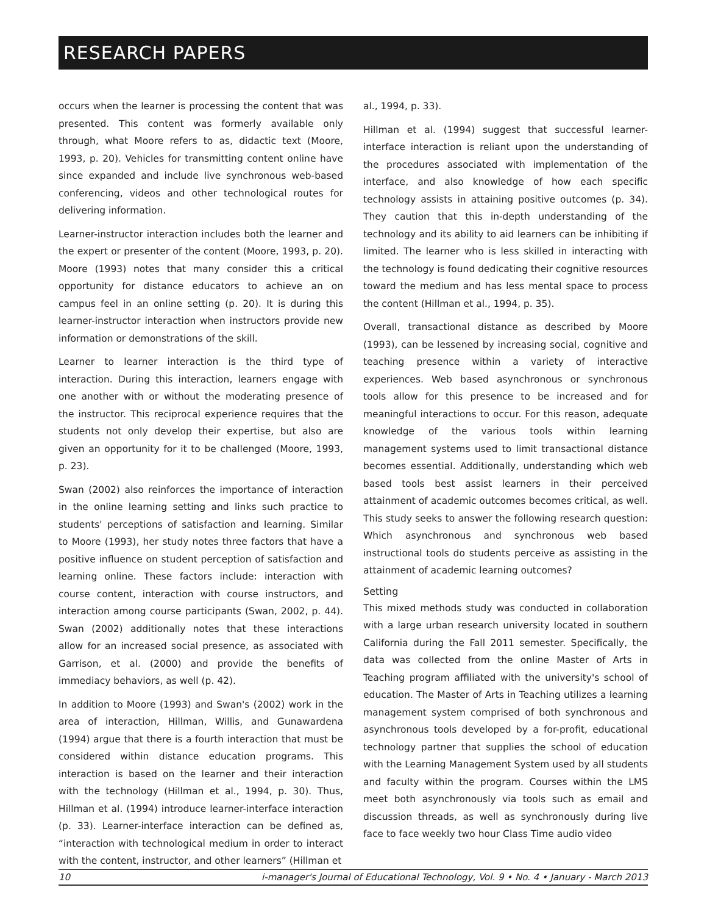RESEARCH PAPERS
occurs when the learner is processing the content that was presented. This content was formerly available only through, what Moore refers to as, didactic text (Moore, 1993, p. 20). Vehicles for transmitting content online have since expanded and include live synchronous web-based conferencing, videos and other technological routes for delivering information.
Learner-instructor interaction includes both the learner and the expert or presenter of the content (Moore, 1993, p. 20). Moore (1993) notes that many consider this a critical opportunity for distance educators to achieve an on campus feel in an online setting (p. 20). It is during this learner-instructor interaction when instructors provide new information or demonstrations of the skill.
Learner to learner interaction is the third type of interaction. During this interaction, learners engage with one another with or without the moderating presence of the instructor. This reciprocal experience requires that the students not only develop their expertise, but also are given an opportunity for it to be challenged (Moore, 1993, p. 23).
Swan (2002) also reinforces the importance of interaction in the online learning setting and links such practice to students' perceptions of satisfaction and learning. Similar to Moore (1993), her study notes three factors that have a positive influence on student perception of satisfaction and learning online. These factors include: interaction with course content, interaction with course instructors, and interaction among course participants (Swan, 2002, p. 44). Swan (2002) additionally notes that these interactions allow for an increased social presence, as associated with Garrison, et al. (2000) and provide the benefits of immediacy behaviors, as well (p. 42).
In addition to Moore (1993) and Swan's (2002) work in the area of interaction, Hillman, Willis, and Gunawardena (1994) argue that there is a fourth interaction that must be considered within distance education programs. This interaction is based on the learner and their interaction with the technology (Hillman et al., 1994, p. 30). Thus, Hillman et al. (1994) introduce learner-interface interaction (p. 33). Learner-interface interaction can be defined as, “interaction with technological medium in order to interact with the content, instructor, and other learners” (Hillman et
al., 1994, p. 33).
Hillman et al. (1994) suggest that successful learner-interface interaction is reliant upon the understanding of the procedures associated with implementation of the interface, and also knowledge of how each specific technology assists in attaining positive outcomes (p. 34). They caution that this in-depth understanding of the technology and its ability to aid learners can be inhibiting if limited. The learner who is less skilled in interacting with the technology is found dedicating their cognitive resources toward the medium and has less mental space to process the content (Hillman et al., 1994, p. 35).
Overall, transactional distance as described by Moore (1993), can be lessened by increasing social, cognitive and teaching presence within a variety of interactive experiences. Web based asynchronous or synchronous tools allow for this presence to be increased and for meaningful interactions to occur. For this reason, adequate knowledge of the various tools within learning management systems used to limit transactional distance becomes essential. Additionally, understanding which web based tools best assist learners in their perceived attainment of academic outcomes becomes critical, as well. This study seeks to answer the following research question: Which asynchronous and synchronous web based instructional tools do students perceive as assisting in the attainment of academic learning outcomes?
Setting
This mixed methods study was conducted in collaboration with a large urban research university located in southern California during the Fall 2011 semester. Specifically, the data was collected from the online Master of Arts in Teaching program affiliated with the university's school of education. The Master of Arts in Teaching utilizes a learning management system comprised of both synchronous and asynchronous tools developed by a for-profit, educational technology partner that supplies the school of education with the Learning Management System used by all students and faculty within the program. Courses within the LMS meet both asynchronously via tools such as email and discussion threads, as well as synchronously during live face to face weekly two hour Class Time audio video
10 i-manager's Journal of Educational Technology, Vol. 9 • No. 4 • January - March 2013